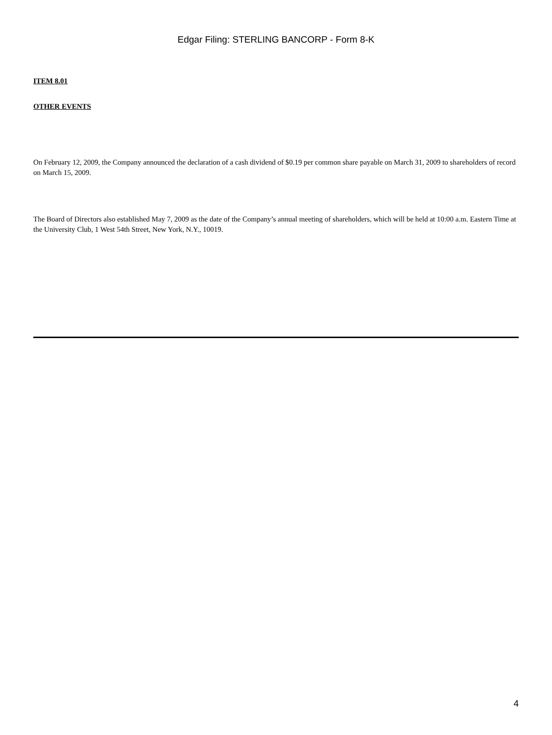Edgar Filing: STERLING BANCORP - Form 8-K
ITEM 8.01
OTHER EVENTS
On February 12, 2009, the Company announced the declaration of a cash dividend of $0.19 per common share payable on March 31, 2009 to shareholders of record on March 15, 2009.
The Board of Directors also established May 7, 2009 as the date of the Company’s annual meeting of shareholders, which will be held at 10:00 a.m. Eastern Time at the University Club, 1 West 54th Street, New York, N.Y., 10019.
4